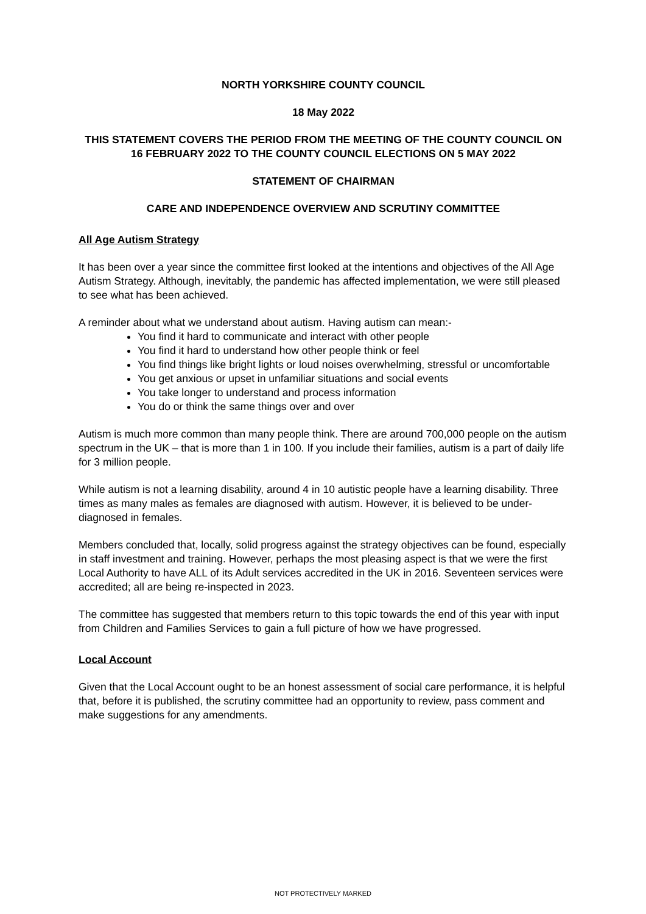NORTH YORKSHIRE COUNTY COUNCIL
18 May 2022
THIS STATEMENT COVERS THE PERIOD FROM THE MEETING OF THE COUNTY COUNCIL ON 16 FEBRUARY 2022 TO THE COUNTY COUNCIL ELECTIONS ON 5 MAY 2022
STATEMENT OF CHAIRMAN
CARE AND INDEPENDENCE OVERVIEW AND SCRUTINY COMMITTEE
All Age Autism Strategy
It has been over a year since the committee first looked at the intentions and objectives of the All Age Autism Strategy. Although, inevitably, the pandemic has affected implementation, we were still pleased to see what has been achieved.
A reminder about what we understand about autism. Having autism can mean:-
You find it hard to communicate and interact with other people
You find it hard to understand how other people think or feel
You find things like bright lights or loud noises overwhelming, stressful or uncomfortable
You get anxious or upset in unfamiliar situations and social events
You take longer to understand and process information
You do or think the same things over and over
Autism is much more common than many people think. There are around 700,000 people on the autism spectrum in the UK – that is more than 1 in 100. If you include their families, autism is a part of daily life for 3 million people.
While autism is not a learning disability, around 4 in 10 autistic people have a learning disability. Three times as many males as females are diagnosed with autism. However, it is believed to be under-diagnosed in females.
Members concluded that, locally, solid progress against the strategy objectives can be found, especially in staff investment and training. However, perhaps the most pleasing aspect is that we were the first Local Authority to have ALL of its Adult services accredited in the UK in 2016. Seventeen services were accredited; all are being re-inspected in 2023.
The committee has suggested that members return to this topic towards the end of this year with input from Children and Families Services to gain a full picture of how we have progressed.
Local Account
Given that the Local Account ought to be an honest assessment of social care performance, it is helpful that, before it is published, the scrutiny committee had an opportunity to review, pass comment and make suggestions for any amendments.
NOT PROTECTIVELY MARKED